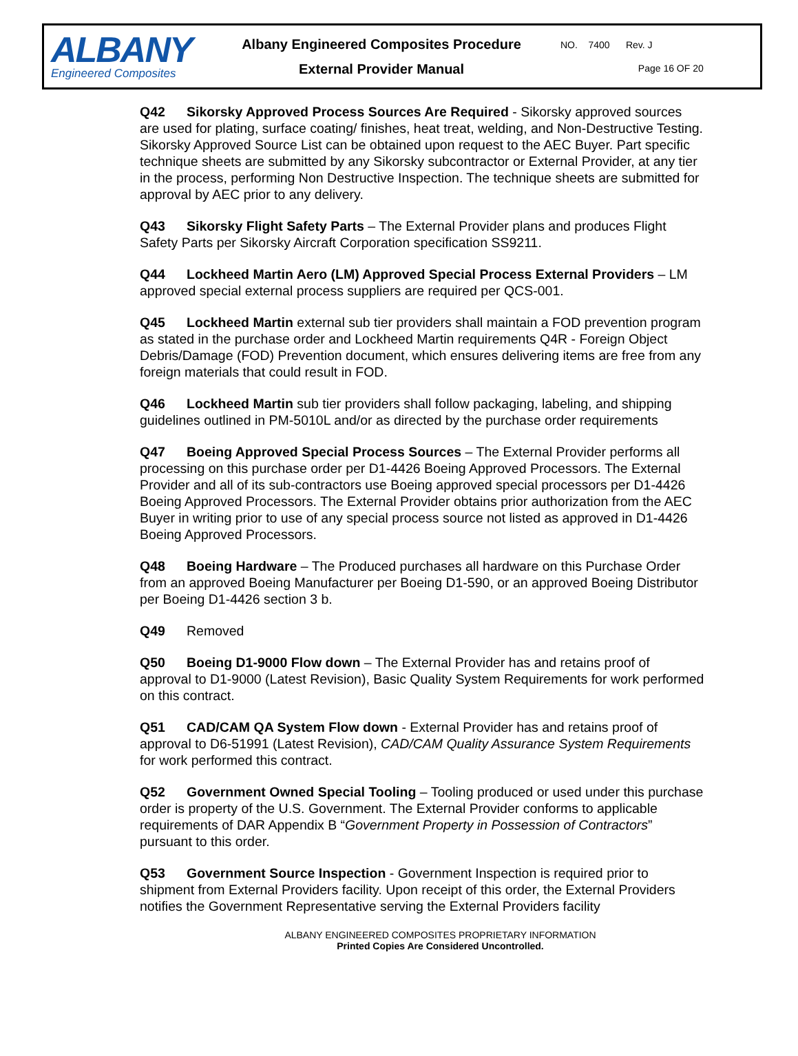ALBANY
Engineered Composites
Albany Engineered Composites Procedure
External Provider Manual
NO. 7400 Rev. J
Page 16 OF 20
Q42 Sikorsky Approved Process Sources Are Required - Sikorsky approved sources are used for plating, surface coating/ finishes, heat treat, welding, and Non-Destructive Testing. Sikorsky Approved Source List can be obtained upon request to the AEC Buyer. Part specific technique sheets are submitted by any Sikorsky subcontractor or External Provider, at any tier in the process, performing Non Destructive Inspection. The technique sheets are submitted for approval by AEC prior to any delivery.
Q43 Sikorsky Flight Safety Parts – The External Provider plans and produces Flight Safety Parts per Sikorsky Aircraft Corporation specification SS9211.
Q44 Lockheed Martin Aero (LM) Approved Special Process External Providers – LM approved special external process suppliers are required per QCS-001.
Q45 Lockheed Martin external sub tier providers shall maintain a FOD prevention program as stated in the purchase order and Lockheed Martin requirements Q4R - Foreign Object Debris/Damage (FOD) Prevention document, which ensures delivering items are free from any foreign materials that could result in FOD.
Q46 Lockheed Martin sub tier providers shall follow packaging, labeling, and shipping guidelines outlined in PM-5010L and/or as directed by the purchase order requirements
Q47 Boeing Approved Special Process Sources – The External Provider performs all processing on this purchase order per D1-4426 Boeing Approved Processors. The External Provider and all of its sub-contractors use Boeing approved special processors per D1-4426 Boeing Approved Processors. The External Provider obtains prior authorization from the AEC Buyer in writing prior to use of any special process source not listed as approved in D1-4426 Boeing Approved Processors.
Q48 Boeing Hardware – The Produced purchases all hardware on this Purchase Order from an approved Boeing Manufacturer per Boeing D1-590, or an approved Boeing Distributor per Boeing D1-4426 section 3 b.
Q49 Removed
Q50 Boeing D1-9000 Flow down – The External Provider has and retains proof of approval to D1-9000 (Latest Revision), Basic Quality System Requirements for work performed on this contract.
Q51 CAD/CAM QA System Flow down - External Provider has and retains proof of approval to D6-51991 (Latest Revision), CAD/CAM Quality Assurance System Requirements for work performed this contract.
Q52 Government Owned Special Tooling – Tooling produced or used under this purchase order is property of the U.S. Government. The External Provider conforms to applicable requirements of DAR Appendix B “Government Property in Possession of Contractors” pursuant to this order.
Q53 Government Source Inspection - Government Inspection is required prior to shipment from External Providers facility. Upon receipt of this order, the External Providers notifies the Government Representative serving the External Providers facility
ALBANY ENGINEERED COMPOSITES PROPRIETARY INFORMATION
Printed Copies Are Considered Uncontrolled.